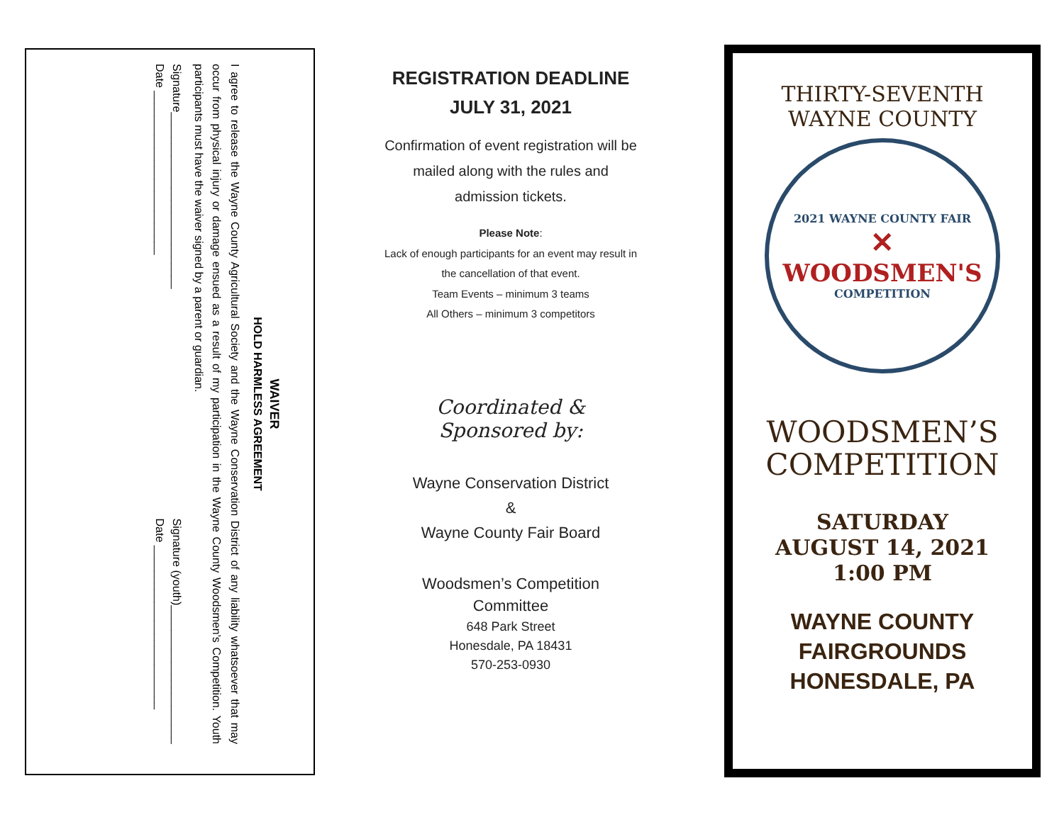WAIVER
HOLD HARMLESS AGREEMENT
I agree to release the Wayne County Agricultural Society and the Wayne Conservation District of any liability whatsoever that may occur from physical injury or damage ensued as a result of my participation in the Wayne County Woodsmen’s Competition. Youth participants must have the waiver signed by a parent or guardian.
Signature____________________________
Date __________________________
Signature (youth)______________________
Date __________________________
REGISTRATION DEADLINE
JULY 31, 2021
Confirmation of event registration will be mailed along with the rules and admission tickets.
Please Note:
Lack of enough participants for an event may result in the cancellation of that event.
Team Events – minimum 3 teams
All Others – minimum 3 competitors
Coordinated & Sponsored by:
Wayne Conservation District
&
Wayne County Fair Board
Woodsmen’s Competition
Committee
648 Park Street
Honesdale, PA 18431
570-253-0930
THIRTY-SEVENTH
WAYNE COUNTY
2021 WAYNE COUNTY FAIR
✕
WOODSMEN'S
COMPETITION
WOODSMEN’S
COMPETITION
SATURDAY
AUGUST 14, 2021
1:00 PM
WAYNE COUNTY FAIRGROUNDS
HONESDALE, PA